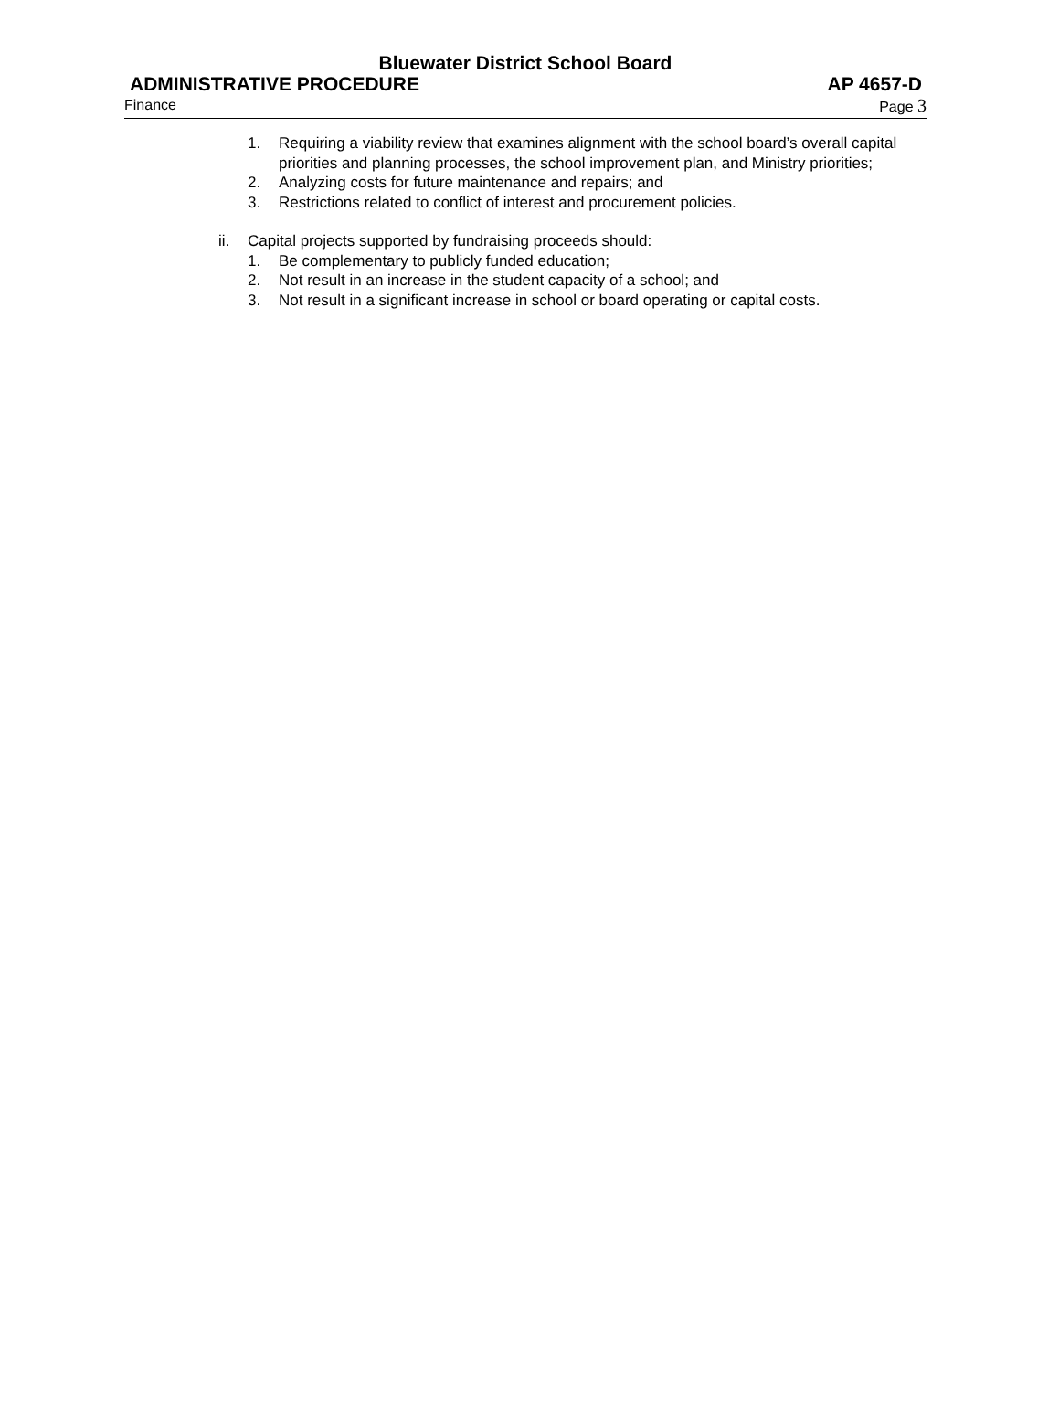Bluewater District School Board
ADMINISTRATIVE PROCEDURE AP 4657-D
Finance Page 3
1. Requiring a viability review that examines alignment with the school board’s overall capital priorities and planning processes, the school improvement plan, and Ministry priorities;
2. Analyzing costs for future maintenance and repairs; and
3. Restrictions related to conflict of interest and procurement policies.
ii. Capital projects supported by fundraising proceeds should:
1. Be complementary to publicly funded education;
2. Not result in an increase in the student capacity of a school; and
3. Not result in a significant increase in school or board operating or capital costs.